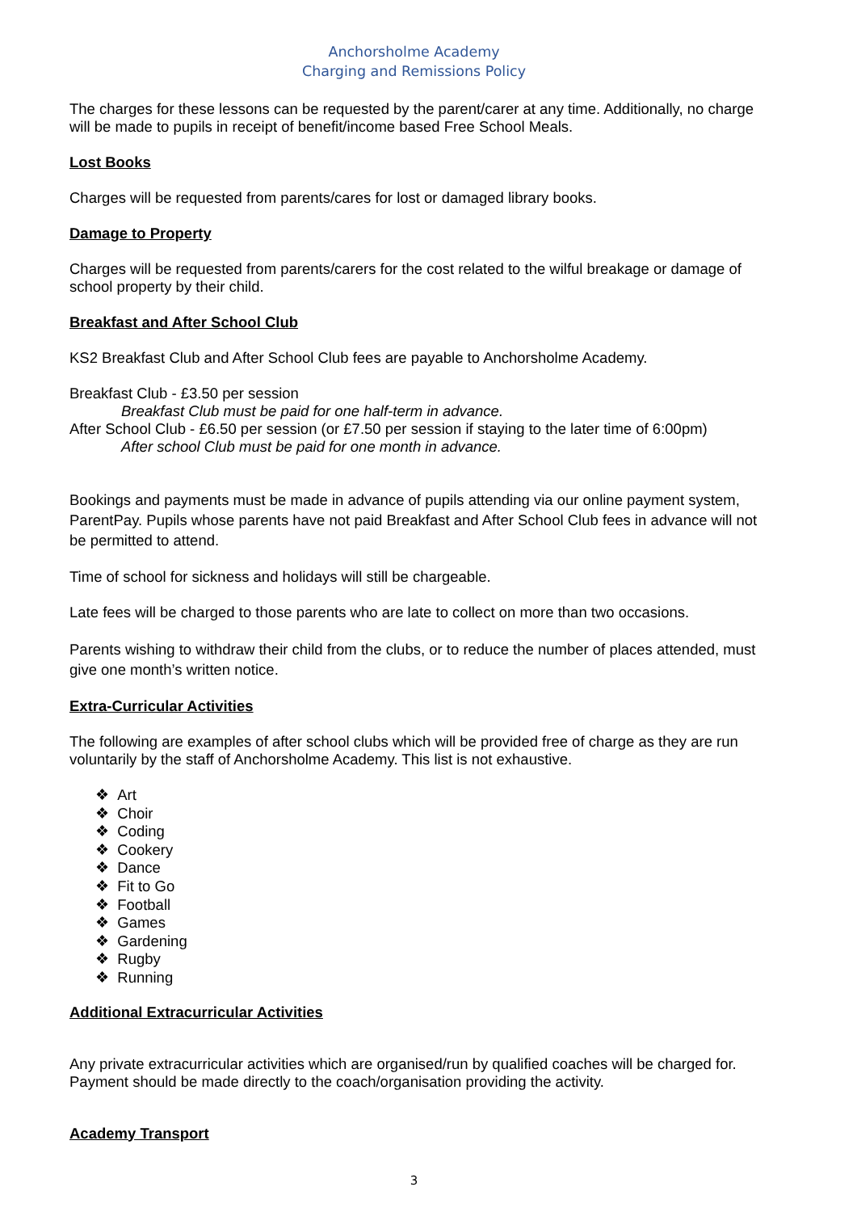Anchorsholme Academy
Charging and Remissions Policy
The charges for these lessons can be requested by the parent/carer at any time. Additionally, no charge will be made to pupils in receipt of benefit/income based Free School Meals.
Lost Books
Charges will be requested from parents/cares for lost or damaged library books.
Damage to Property
Charges will be requested from parents/carers for the cost related to the wilful breakage or damage of school property by their child.
Breakfast and After School Club
KS2 Breakfast Club and After School Club fees are payable to Anchorsholme Academy.
Breakfast Club - £3.50 per session
Breakfast Club must be paid for one half-term in advance.
After School Club - £6.50 per session (or £7.50 per session if staying to the later time of 6:00pm)
After school Club must be paid for one month in advance.
Bookings and payments must be made in advance of pupils attending via our online payment system, ParentPay. Pupils whose parents have not paid Breakfast and After School Club fees in advance will not be permitted to attend.
Time of school for sickness and holidays will still be chargeable.
Late fees will be charged to those parents who are late to collect on more than two occasions.
Parents wishing to withdraw their child from the clubs, or to reduce the number of places attended, must give one month’s written notice.
Extra-Curricular Activities
The following are examples of after school clubs which will be provided free of charge as they are run voluntarily by the staff of Anchorsholme Academy. This list is not exhaustive.
❖ Art
❖ Choir
❖ Coding
❖ Cookery
❖ Dance
❖ Fit to Go
❖ Football
❖ Games
❖ Gardening
❖ Rugby
❖ Running
Additional Extracurricular Activities
Any private extracurricular activities which are organised/run by qualified coaches will be charged for. Payment should be made directly to the coach/organisation providing the activity.
Academy Transport
3